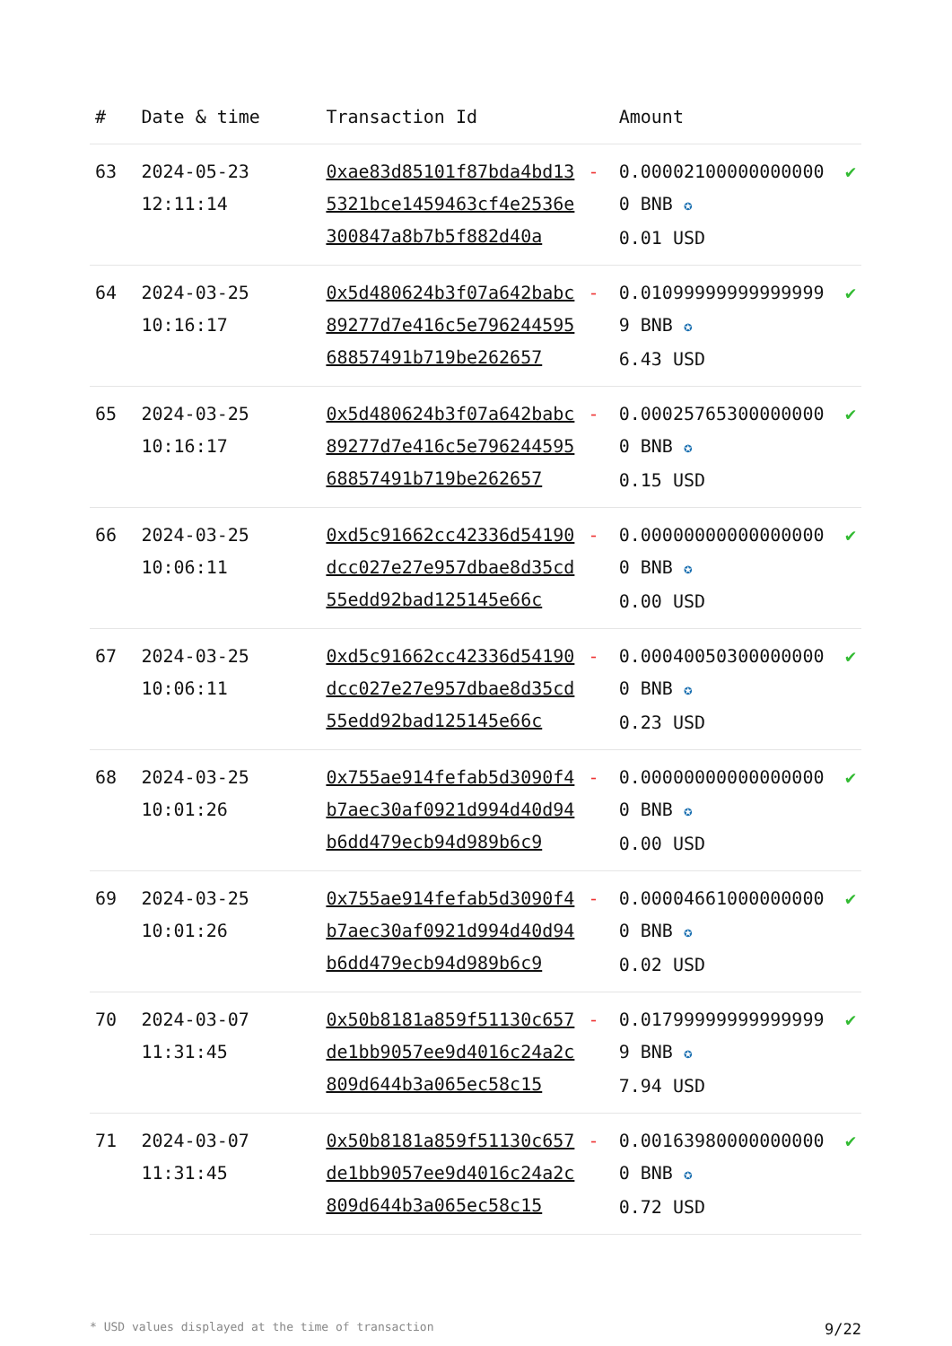| # | Date & time | Transaction Id | | Amount | |
| --- | --- | --- | --- | --- | --- |
| 63 | 2024-05-23 12:11:14 | 0xae83d85101f87bda4bd135321bce1459463cf4e2536e300847a8b7b5f882d40a | - | 0.000021000000000000 BNB ✪ 0.01 USD | ✔ |
| 64 | 2024-03-25 10:16:17 | 0x5d480624b3f07a642babc89277d7e416c5e79624459568857491b719be262657 | - | 0.010999999999999999 BNB ✪ 6.43 USD | ✔ |
| 65 | 2024-03-25 10:16:17 | 0x5d480624b3f07a642babc89277d7e416c5e79624459568857491b719be262657 | - | 0.000257653000000000 BNB ✪ 0.15 USD | ✔ |
| 66 | 2024-03-25 10:06:11 | 0xd5c91662cc42336d54190dcc027e27e957dbae8d35cd55edd92bad125145e66c | - | 0.000000000000000000 BNB ✪ 0.00 USD | ✔ |
| 67 | 2024-03-25 10:06:11 | 0xd5c91662cc42336d54190dcc027e27e957dbae8d35cd55edd92bad125145e66c | - | 0.000400503000000000 BNB ✪ 0.23 USD | ✔ |
| 68 | 2024-03-25 10:01:26 | 0x755ae914fefab5d3090f4b7aec30af0921d994d40d94b6dd479ecb94d989b6c9 | - | 0.000000000000000000 BNB ✪ 0.00 USD | ✔ |
| 69 | 2024-03-25 10:01:26 | 0x755ae914fefab5d3090f4b7aec30af0921d994d40d94b6dd479ecb94d989b6c9 | - | 0.000046610000000000 BNB ✪ 0.02 USD | ✔ |
| 70 | 2024-03-07 11:31:45 | 0x50b8181a859f51130c657de1bb9057ee9d4016c24a2c809d644b3a065ec58c15 | - | 0.017999999999999999 BNB ✪ 7.94 USD | ✔ |
| 71 | 2024-03-07 11:31:45 | 0x50b8181a859f51130c657de1bb9057ee9d4016c24a2c809d644b3a065ec58c15 | - | 0.001639800000000000 BNB ✪ 0.72 USD | ✔ |
* USD values displayed at the time of transaction 9/22